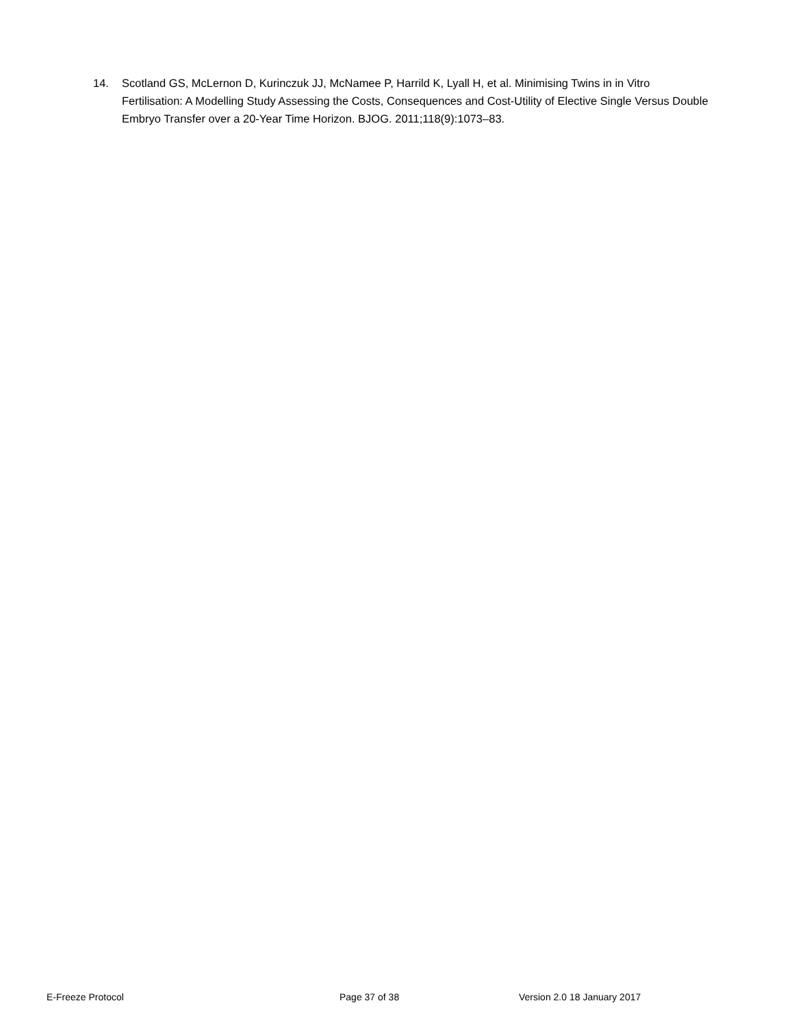14. Scotland GS, McLernon D, Kurinczuk JJ, McNamee P, Harrild K, Lyall H, et al. Minimising Twins in in Vitro Fertilisation: A Modelling Study Assessing the Costs, Consequences and Cost-Utility of Elective Single Versus Double Embryo Transfer over a 20-Year Time Horizon. BJOG. 2011;118(9):1073–83.
E-Freeze Protocol Page 37 of 38 Version 2.0 18 January 2017